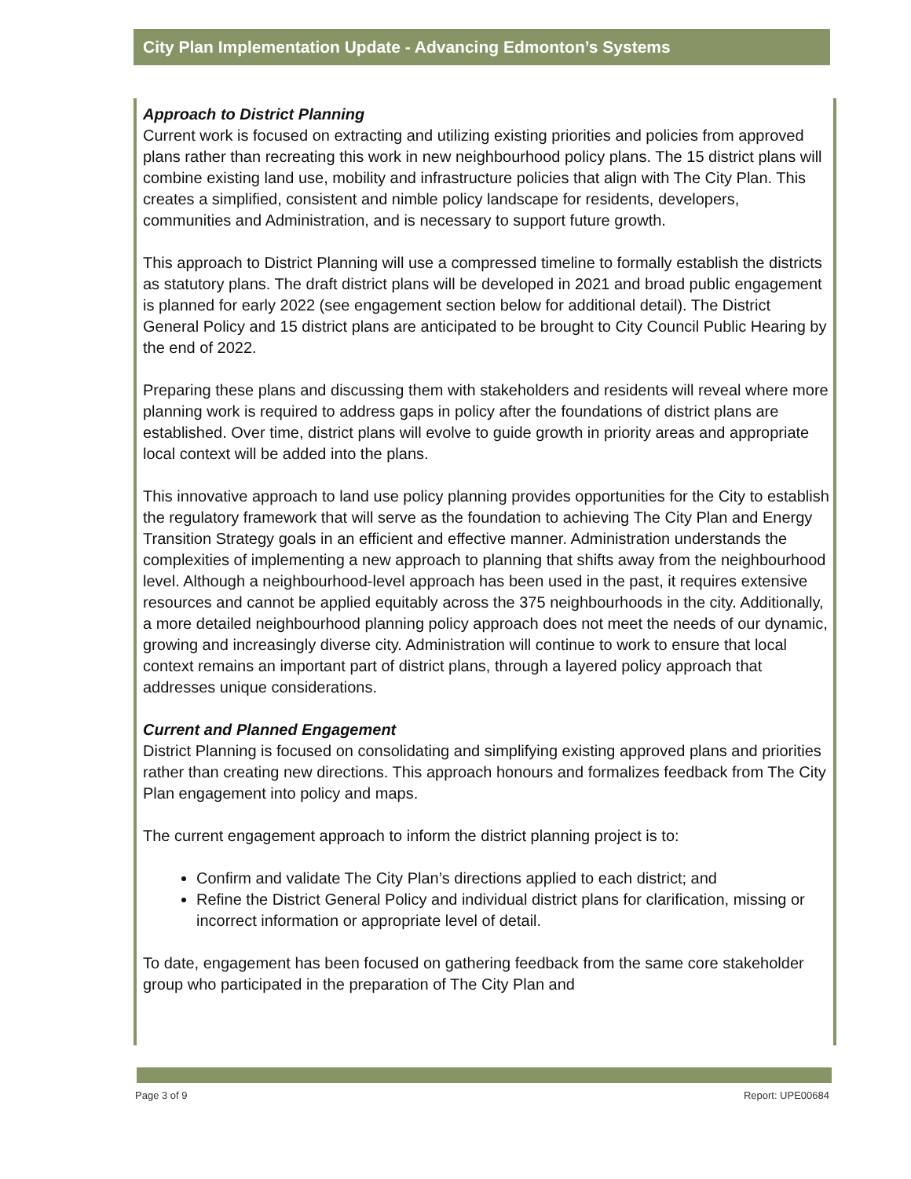City Plan Implementation Update - Advancing Edmonton’s Systems
Approach to District Planning
Current work is focused on extracting and utilizing existing priorities and policies from approved plans rather than recreating this work in new neighbourhood policy plans. The 15 district plans will combine existing land use, mobility and infrastructure policies that align with The City Plan. This creates a simplified, consistent and nimble policy landscape for residents, developers, communities and Administration, and is necessary to support future growth.
This approach to District Planning will use a compressed timeline to formally establish the districts as statutory plans. The draft district plans will be developed in 2021 and broad public engagement is planned for early 2022 (see engagement section below for additional detail). The District General Policy and 15 district plans are anticipated to be brought to City Council Public Hearing by the end of 2022.
Preparing these plans and discussing them with stakeholders and residents will reveal where more planning work is required to address gaps in policy after the foundations of district plans are established. Over time, district plans will evolve to guide growth in priority areas and appropriate local context will be added into the plans.
This innovative approach to land use policy planning provides opportunities for the City to establish the regulatory framework that will serve as the foundation to achieving The City Plan and Energy Transition Strategy goals in an efficient and effective manner. Administration understands the complexities of implementing a new approach to planning that shifts away from the neighbourhood level. Although a neighbourhood-level approach has been used in the past, it requires extensive resources and cannot be applied equitably across the 375 neighbourhoods in the city. Additionally, a more detailed neighbourhood planning policy approach does not meet the needs of our dynamic, growing and increasingly diverse city. Administration will continue to work to ensure that local context remains an important part of district plans, through a layered policy approach that addresses unique considerations.
Current and Planned Engagement
District Planning is focused on consolidating and simplifying existing approved plans and priorities rather than creating new directions. This approach honours and formalizes feedback from The City Plan engagement into policy and maps.
The current engagement approach to inform the district planning project is to:
Confirm and validate The City Plan’s directions applied to each district; and
Refine the District General Policy and individual district plans for clarification, missing or incorrect information or appropriate level of detail.
To date, engagement has been focused on gathering feedback from the same core stakeholder group who participated in the preparation of The City Plan and
Page 3 of 9 Report: UPE00684